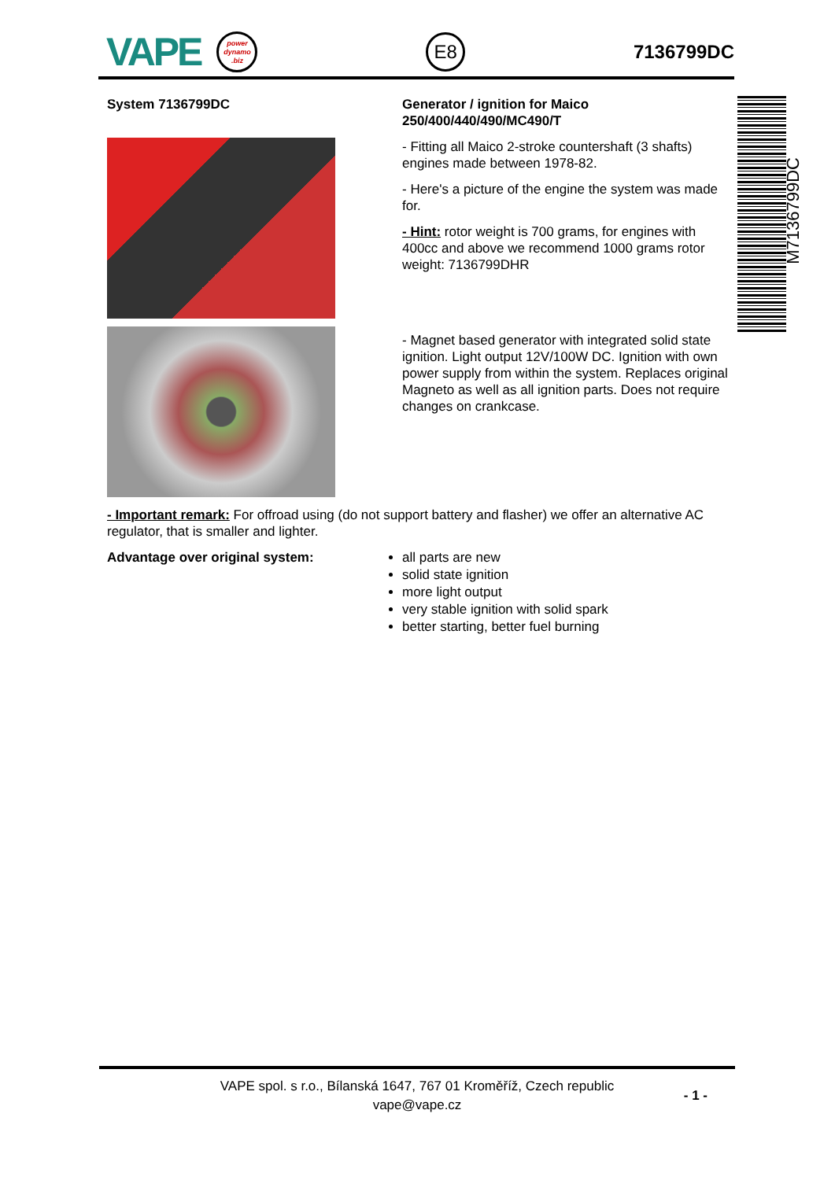VAPE
power
dynamo
.biz
E8
7136799DC
System 7136799DC Generator / ignition for Maico 250/400/440/490/MC490/T
- Fitting all Maico 2-stroke countershaft (3 shafts) engines made between 1978-82.
- Here's a picture of the engine the system was made for.
- Hint: rotor weight is 700 grams, for engines with 400cc and above we recommend 1000 grams rotor weight: 7136799DHR
- Magnet based generator with integrated solid state ignition. Light output 12V/100W DC. Ignition with own power supply from within the system. Replaces original Magneto as well as all ignition parts. Does not require changes on crankcase.
- Important remark: For offroad using (do not support battery and flasher) we offer an alternative AC regulator, that is smaller and lighter.
Advantage over original system: all parts are new
solid state ignition
more light output
very stable ignition with solid spark
better starting, better fuel burning
M7136799DC
VAPE spol. s r.o., Bílanská 1647, 767 01 Kroměříž, Czech republic
vape@vape.cz
- 1 -